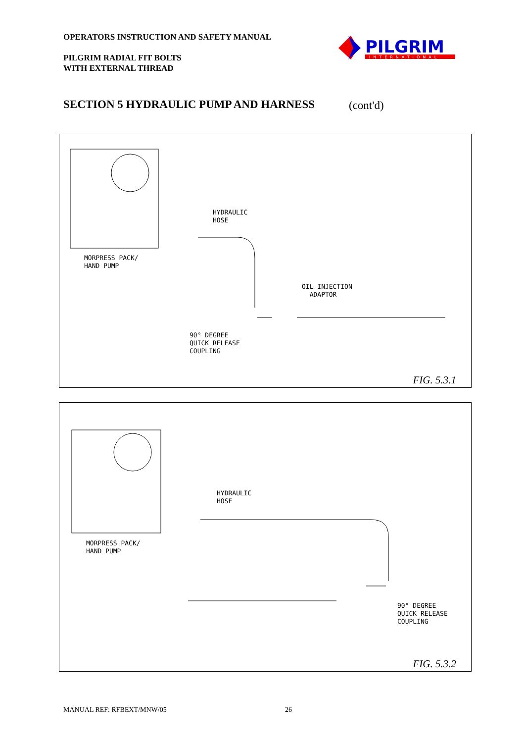OPERATORS INSTRUCTION AND SAFETY MANUAL
PILGRIM RADIAL FIT BOLTS
WITH EXTERNAL THREAD
PILGRIM
INTERNATIONAL
SECTION 5 HYDRAULIC PUMP AND HARNESS
(cont'd)
HYDRAULIC
HOSE
MORPRESS PACK/
HAND PUMP
OIL INJECTION
ADAPTOR
90° DEGREE
QUICK RELEASE
COUPLING
FIG. 5.3.1
HYDRAULIC
HOSE
MORPRESS PACK/
HAND PUMP
90° DEGREE
QUICK RELEASE
COUPLING
FIG. 5.3.2
MANUAL REF: RFBEXT/MNW/05 26